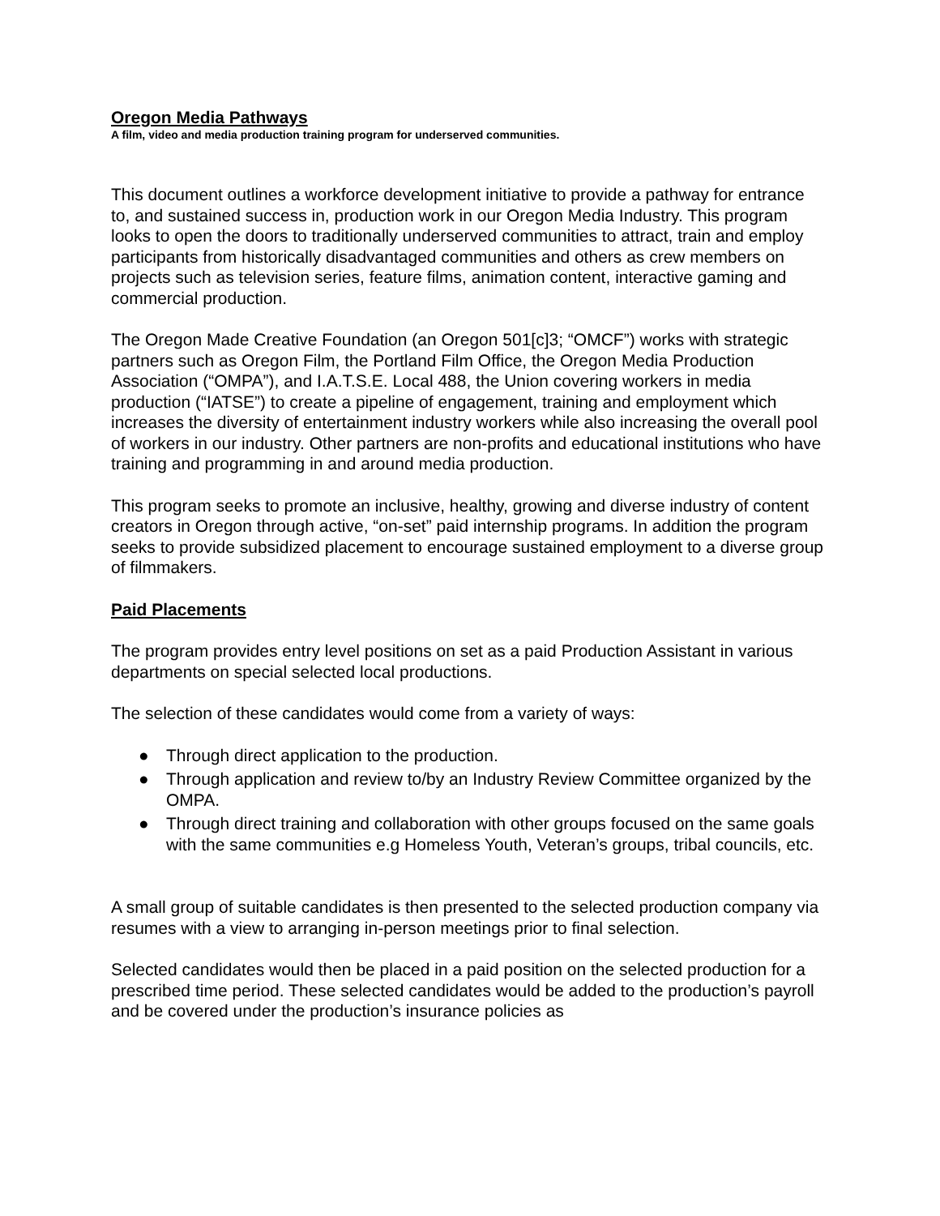Oregon Media Pathways
A film, video and media production training program for underserved communities.
This document outlines a workforce development initiative to provide a pathway for entrance to, and sustained success in, production work in our Oregon Media Industry. This program looks to open the doors to traditionally underserved communities to attract, train and employ participants from historically disadvantaged communities and others as crew members on projects such as television series, feature films, animation content, interactive gaming and commercial production.
The Oregon Made Creative Foundation (an Oregon 501[c]3; “OMCF”) works with strategic partners such as Oregon Film, the Portland Film Office, the Oregon Media Production Association (“OMPA”), and I.A.T.S.E. Local 488, the Union covering workers in media production (“IATSE”) to create a pipeline of engagement, training and employment which increases the diversity of entertainment industry workers while also increasing the overall pool of workers in our industry. Other partners are non-profits and educational institutions who have training and programming in and around media production.
This program seeks to promote an inclusive, healthy, growing and diverse industry of content creators in Oregon through active, “on-set” paid internship programs. In addition the program seeks to provide subsidized placement to encourage sustained employment to a diverse group of filmmakers.
Paid Placements
The program provides entry level positions on set as a paid Production Assistant in various departments on special selected local productions.
The selection of these candidates would come from a variety of ways:
● Through direct application to the production.
● Through application and review to/by an Industry Review Committee organized by the OMPA.
● Through direct training and collaboration with other groups focused on the same goals with the same communities e.g Homeless Youth, Veteran’s groups, tribal councils, etc.
A small group of suitable candidates is then presented to the selected production company via resumes with a view to arranging in-person meetings prior to final selection.
Selected candidates would then be placed in a paid position on the selected production for a prescribed time period. These selected candidates would be added to the production’s payroll and be covered under the production’s insurance policies as